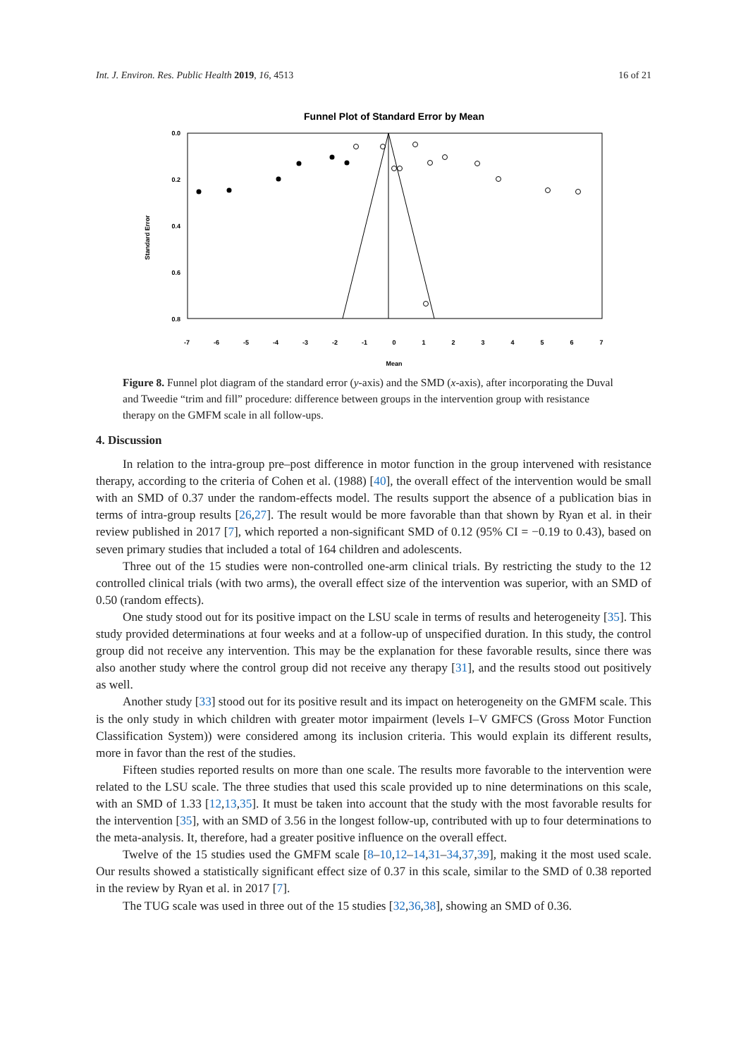Int. J. Environ. Res. Public Health 2019, 16, 4513 16 of 21
Funnel Plot of Standard Error by Mean
0.0
0.2
0.4
0.6
0.8
Standard Error
-7
-6
-5
-4
-3
-2
-1
0
1
2
3
4
5
6
7
Mean
Figure 8. Funnel plot diagram of the standard error (y-axis) and the SMD (x-axis), after incorporating the Duval and Tweedie “trim and fill” procedure: difference between groups in the intervention group with resistance therapy on the GMFM scale in all follow-ups.
4. Discussion
In relation to the intra-group pre–post difference in motor function in the group intervened with resistance therapy, according to the criteria of Cohen et al. (1988) [40], the overall effect of the intervention would be small with an SMD of 0.37 under the random-effects model. The results support the absence of a publication bias in terms of intra-group results [26,27]. The result would be more favorable than that shown by Ryan et al. in their review published in 2017 [7], which reported a non-significant SMD of 0.12 (95% CI = −0.19 to 0.43), based on seven primary studies that included a total of 164 children and adolescents.
Three out of the 15 studies were non-controlled one-arm clinical trials. By restricting the study to the 12 controlled clinical trials (with two arms), the overall effect size of the intervention was superior, with an SMD of 0.50 (random effects).
One study stood out for its positive impact on the LSU scale in terms of results and heterogeneity [35]. This study provided determinations at four weeks and at a follow-up of unspecified duration. In this study, the control group did not receive any intervention. This may be the explanation for these favorable results, since there was also another study where the control group did not receive any therapy [31], and the results stood out positively as well.
Another study [33] stood out for its positive result and its impact on heterogeneity on the GMFM scale. This is the only study in which children with greater motor impairment (levels I–V GMFCS (Gross Motor Function Classification System)) were considered among its inclusion criteria. This would explain its different results, more in favor than the rest of the studies.
Fifteen studies reported results on more than one scale. The results more favorable to the intervention were related to the LSU scale. The three studies that used this scale provided up to nine determinations on this scale, with an SMD of 1.33 [12,13,35]. It must be taken into account that the study with the most favorable results for the intervention [35], with an SMD of 3.56 in the longest follow-up, contributed with up to four determinations to the meta-analysis. It, therefore, had a greater positive influence on the overall effect.
Twelve of the 15 studies used the GMFM scale [8–10,12–14,31–34,37,39], making it the most used scale. Our results showed a statistically significant effect size of 0.37 in this scale, similar to the SMD of 0.38 reported in the review by Ryan et al. in 2017 [7].
The TUG scale was used in three out of the 15 studies [32,36,38], showing an SMD of 0.36.